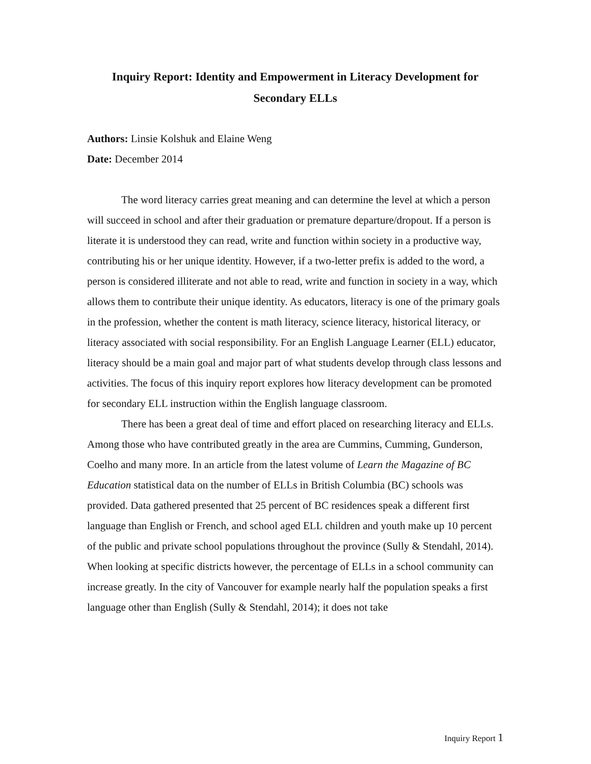Inquiry Report: Identity and Empowerment in Literacy Development for Secondary ELLs
Authors: Linsie Kolshuk and Elaine Weng
Date: December 2014
The word literacy carries great meaning and can determine the level at which a person will succeed in school and after their graduation or premature departure/dropout. If a person is literate it is understood they can read, write and function within society in a productive way, contributing his or her unique identity. However, if a two-letter prefix is added to the word, a person is considered illiterate and not able to read, write and function in society in a way, which allows them to contribute their unique identity. As educators, literacy is one of the primary goals in the profession, whether the content is math literacy, science literacy, historical literacy, or literacy associated with social responsibility. For an English Language Learner (ELL) educator, literacy should be a main goal and major part of what students develop through class lessons and activities. The focus of this inquiry report explores how literacy development can be promoted for secondary ELL instruction within the English language classroom.
There has been a great deal of time and effort placed on researching literacy and ELLs. Among those who have contributed greatly in the area are Cummins, Cumming, Gunderson, Coelho and many more. In an article from the latest volume of Learn the Magazine of BC Education statistical data on the number of ELLs in British Columbia (BC) schools was provided. Data gathered presented that 25 percent of BC residences speak a different first language than English or French, and school aged ELL children and youth make up 10 percent of the public and private school populations throughout the province (Sully & Stendahl, 2014). When looking at specific districts however, the percentage of ELLs in a school community can increase greatly. In the city of Vancouver for example nearly half the population speaks a first language other than English (Sully & Stendahl, 2014); it does not take
Inquiry Report 1